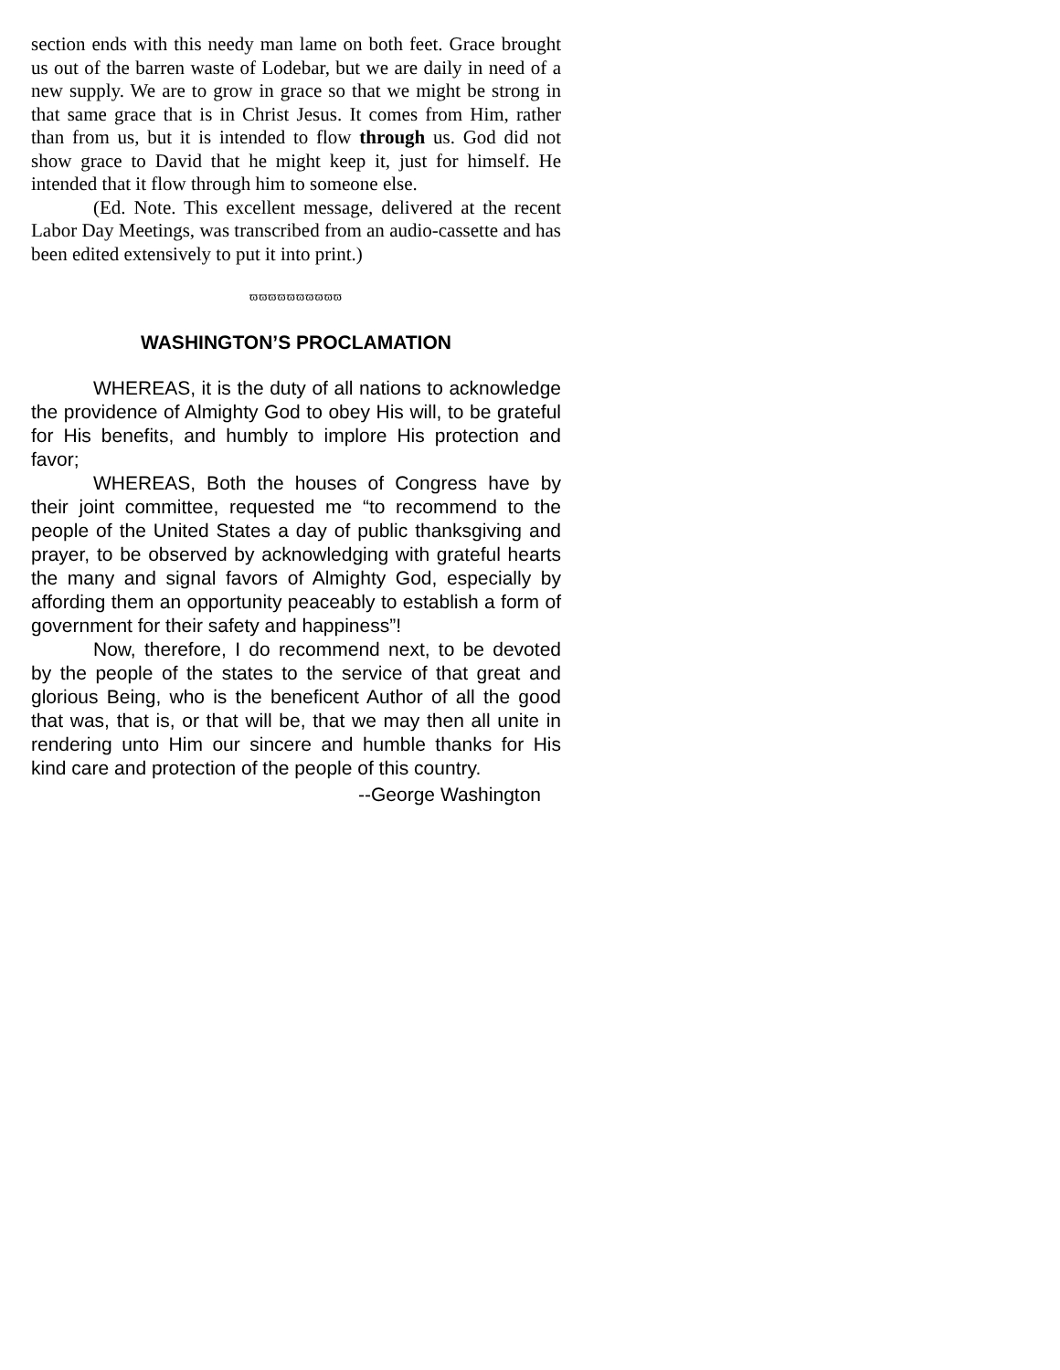section ends with this needy man lame on both feet. Grace brought us out of the barren waste of Lodebar, but we are daily in need of a new supply. We are to grow in grace so that we might be strong in that same grace that is in Christ Jesus. It comes from Him, rather than from us, but it is intended to flow through us. God did not show grace to David that he might keep it, just for himself. He intended that it flow through him to someone else.
(Ed. Note. This excellent message, delivered at the recent Labor Day Meetings, was transcribed from an audio-cassette and has been edited extensively to put it into print.)
ϖϖϖϖϖϖϖϖϖϖ
WASHINGTON’S PROCLAMATION
WHEREAS, it is the duty of all nations to acknowledge the providence of Almighty God to obey His will, to be grateful for His benefits, and humbly to implore His protection and favor;
WHEREAS, Both the houses of Congress have by their joint committee, requested me “to recommend to the people of the United States a day of public thanksgiving and prayer, to be observed by acknowledging with grateful hearts the many and signal favors of Almighty God, especially by affording them an opportunity peaceably to establish a form of government for their safety and happiness”!
Now, therefore, I do recommend next, to be devoted by the people of the states to the service of that great and glorious Being, who is the beneficent Author of all the good that was, that is, or that will be, that we may then all unite in rendering unto Him our sincere and humble thanks for His kind care and protection of the people of this country.
--George Washington